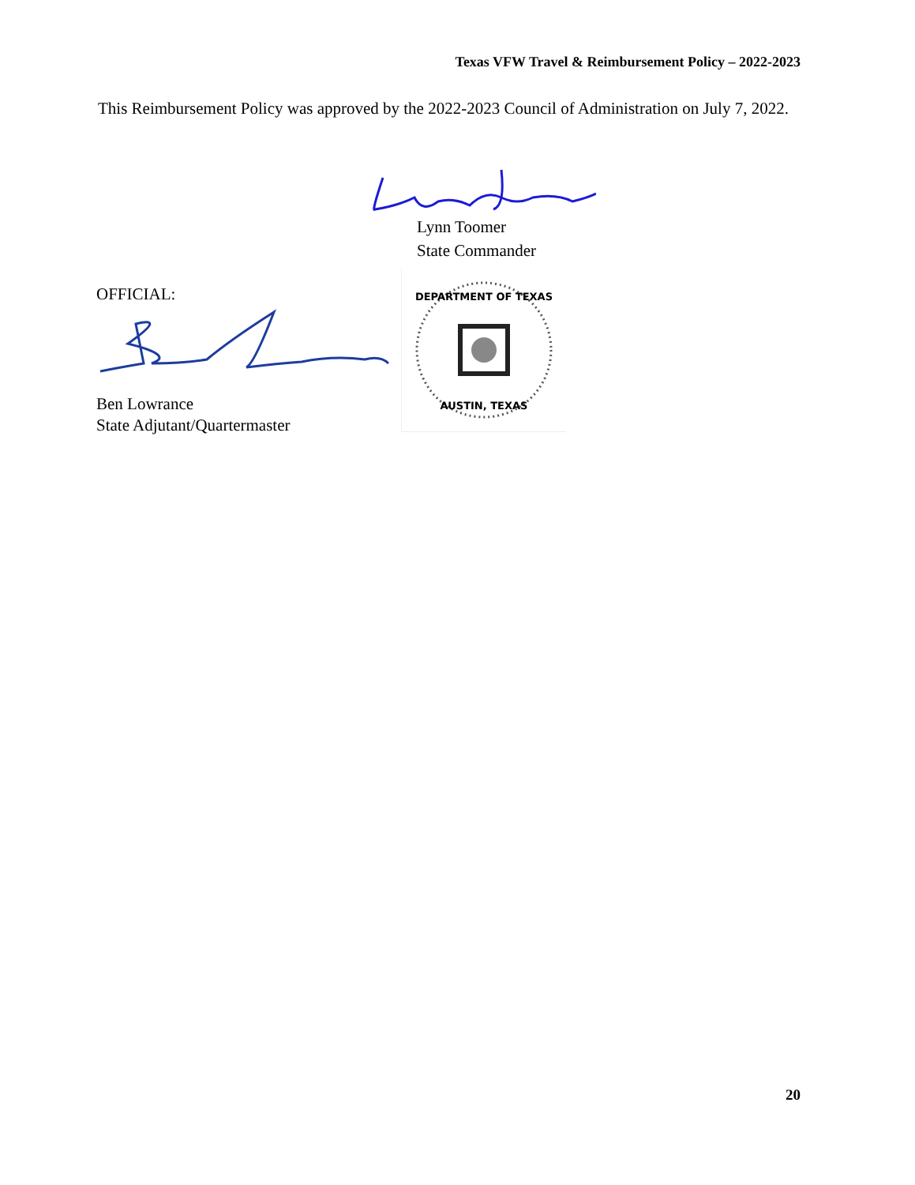Texas VFW Travel & Reimbursement Policy – 2022-2023
This Reimbursement Policy was approved by the 2022-2023 Council of Administration on July 7, 2022.
Lynn Toomer
State Commander
OFFICIAL:
Ben Lowrance
State Adjutant/Quartermaster
DEPARTMENT OF TEXAS
AUSTIN, TEXAS
20